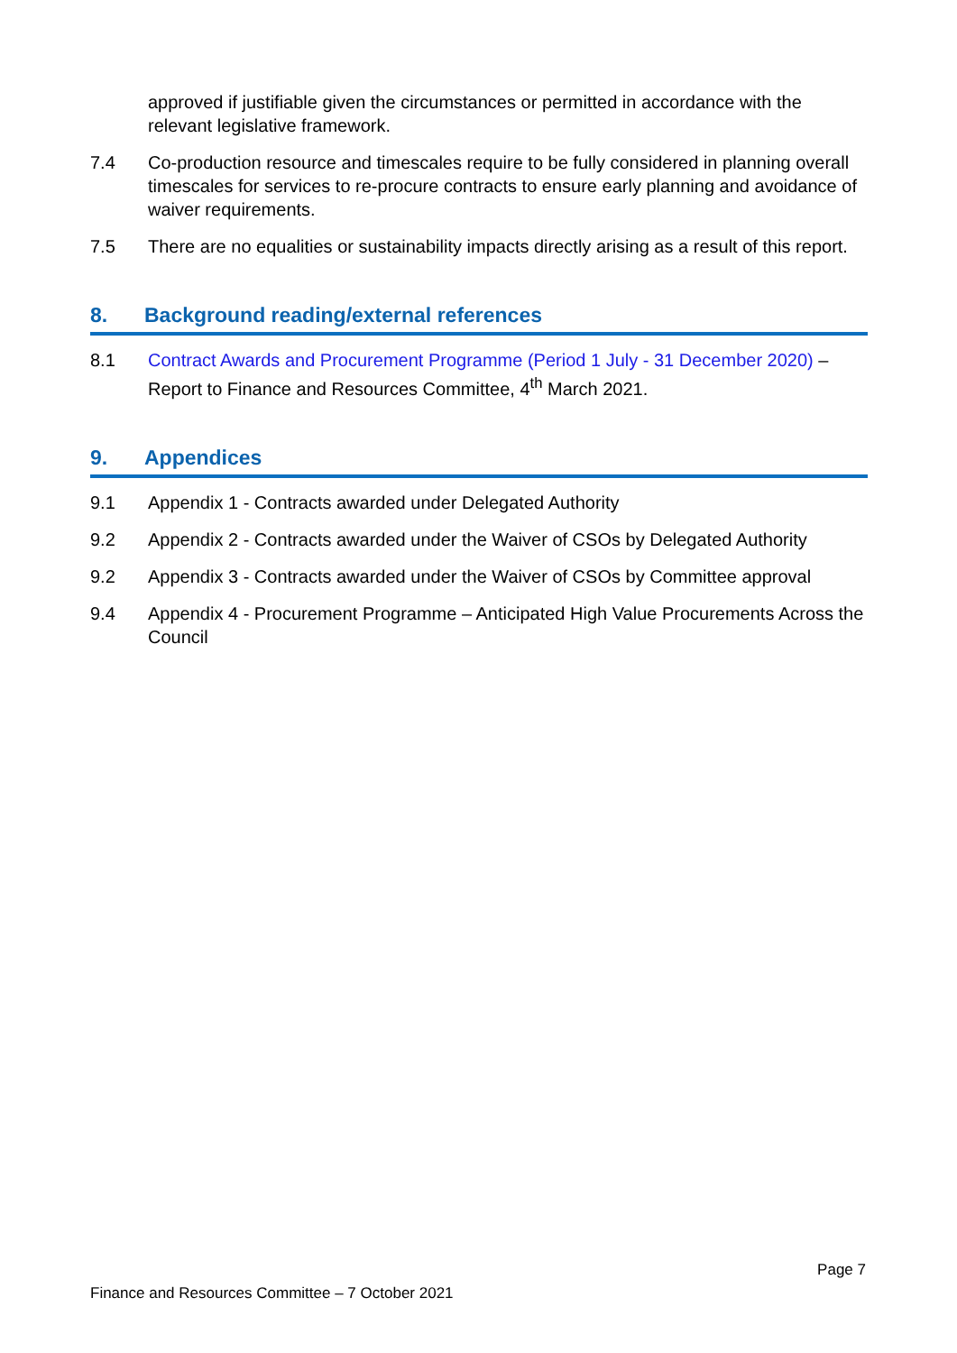approved if justifiable given the circumstances or permitted in accordance with the relevant legislative framework.
7.4 Co-production resource and timescales require to be fully considered in planning overall timescales for services to re-procure contracts to ensure early planning and avoidance of waiver requirements.
7.5 There are no equalities or sustainability impacts directly arising as a result of this report.
8. Background reading/external references
8.1 Contract Awards and Procurement Programme (Period 1 July - 31 December 2020) – Report to Finance and Resources Committee, 4<sup>th</sup> March 2021.
9. Appendices
9.1 Appendix 1 - Contracts awarded under Delegated Authority
9.2 Appendix 2 - Contracts awarded under the Waiver of CSOs by Delegated Authority
9.2 Appendix 3 - Contracts awarded under the Waiver of CSOs by Committee approval
9.4 Appendix 4 - Procurement Programme – Anticipated High Value Procurements Across the Council
Page 7
Finance and Resources Committee – 7 October 2021